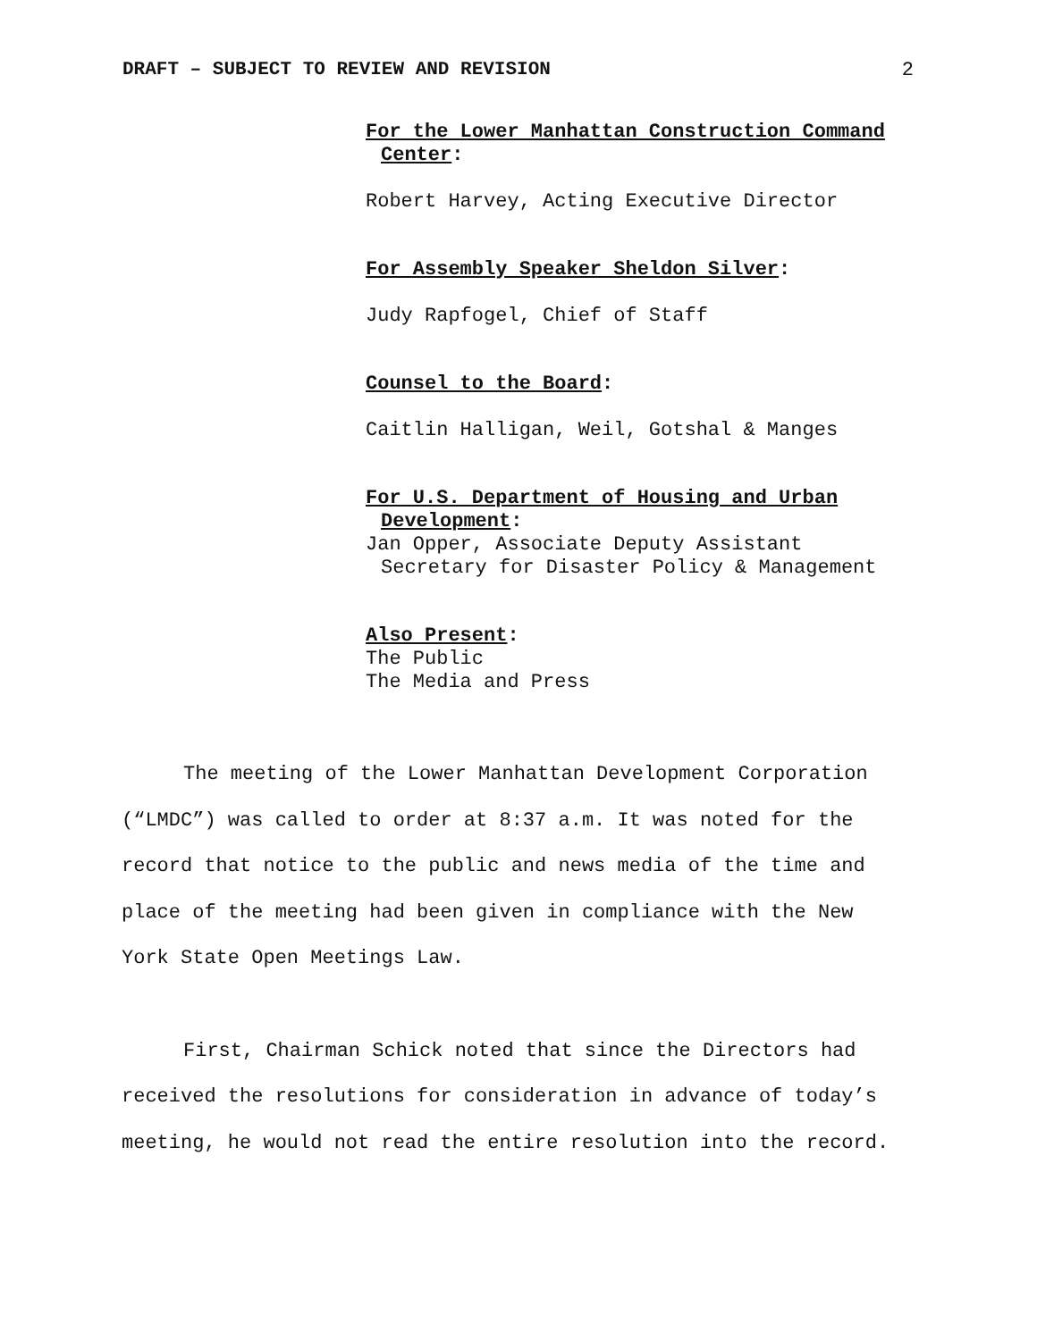DRAFT – SUBJECT TO REVIEW AND REVISION 2
For the Lower Manhattan Construction Command
Center:
Robert Harvey, Acting Executive Director
For Assembly Speaker Sheldon Silver:
Judy Rapfogel, Chief of Staff
Counsel to the Board:
Caitlin Halligan, Weil, Gotshal & Manges
For U.S. Department of Housing and Urban
Development:
Jan Opper, Associate Deputy Assistant
Secretary for Disaster Policy & Management
Also Present:
The Public
The Media and Press
The meeting of the Lower Manhattan Development Corporation (“LMDC”) was called to order at 8:37 a.m. It was noted for the record that notice to the public and news media of the time and place of the meeting had been given in compliance with the New York State Open Meetings Law.
First, Chairman Schick noted that since the Directors had received the resolutions for consideration in advance of today’s meeting, he would not read the entire resolution into the record.